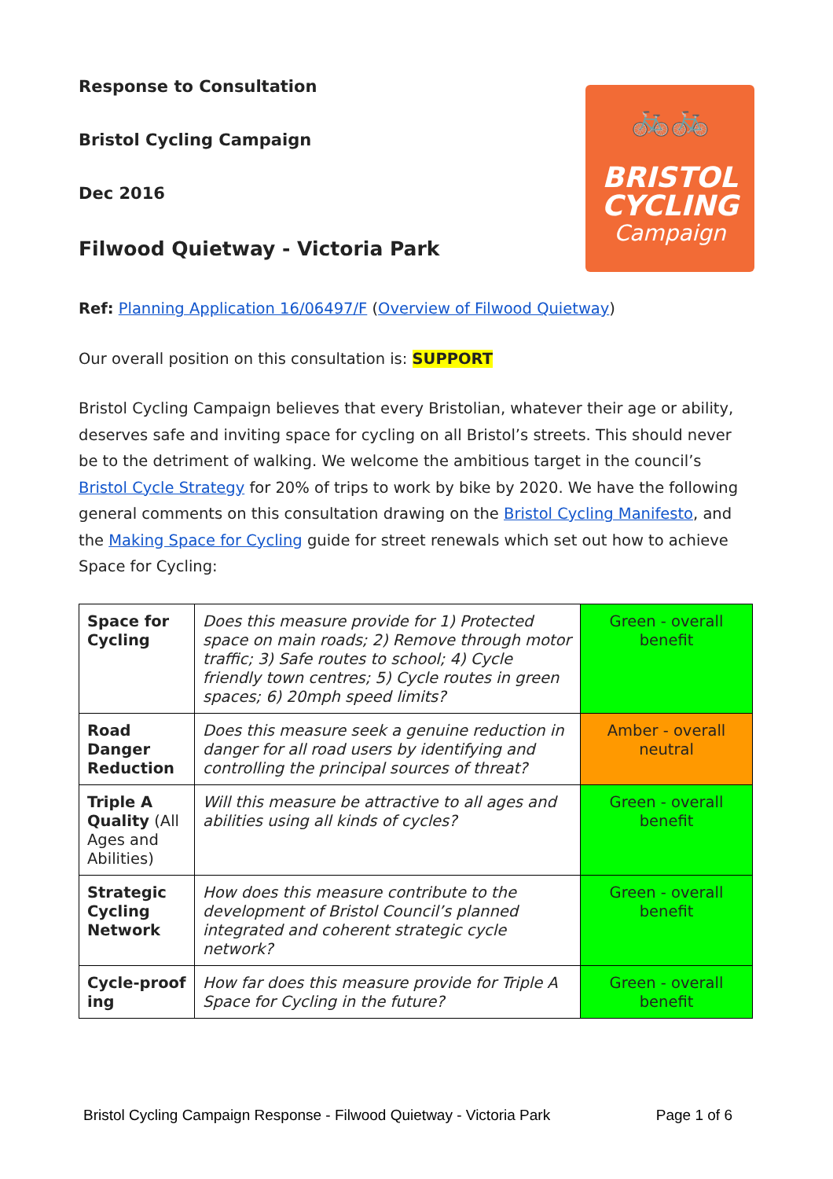Response to Consultation
Bristol Cycling Campaign
Dec 2016
Filwood Quietway - Victoria Park
🚲🚲
BRISTOL
CYCLING
Campaign
Ref: Planning Application 16/06497/F (Overview of Filwood Quietway)
Our overall position on this consultation is: SUPPORT
Bristol Cycling Campaign believes that every Bristolian, whatever their age or ability, deserves safe and inviting space for cycling on all Bristol’s streets. This should never be to the detriment of walking. We welcome the ambitious target in the council’s Bristol Cycle Strategy for 20% of trips to work by bike by 2020. We have the following general comments on this consultation drawing on the Bristol Cycling Manifesto, and the Making Space for Cycling guide for street renewals which set out how to achieve Space for Cycling:
| Space for Cycling | Does this measure provide for 1) Protected space on main roads; 2) Remove through motor traffic; 3) Safe routes to school; 4) Cycle friendly town centres; 5) Cycle routes in green spaces; 6) 20mph speed limits? | Green - overall benefit |
| Road Danger Reduction | Does this measure seek a genuine reduction in danger for all road users by identifying and controlling the principal sources of threat? | Amber - overall neutral |
| Triple A Quality (All Ages and Abilities) | Will this measure be attractive to all ages and abilities using all kinds of cycles? | Green - overall benefit |
| Strategic Cycling Network | How does this measure contribute to the development of Bristol Council’s planned integrated and coherent strategic cycle network? | Green - overall benefit |
| Cycle-proof ing | How far does this measure provide for Triple A Space for Cycling in the future? | Green - overall benefit |
Bristol Cycling Campaign Response - Filwood Quietway - Victoria Park Page 1 of 6